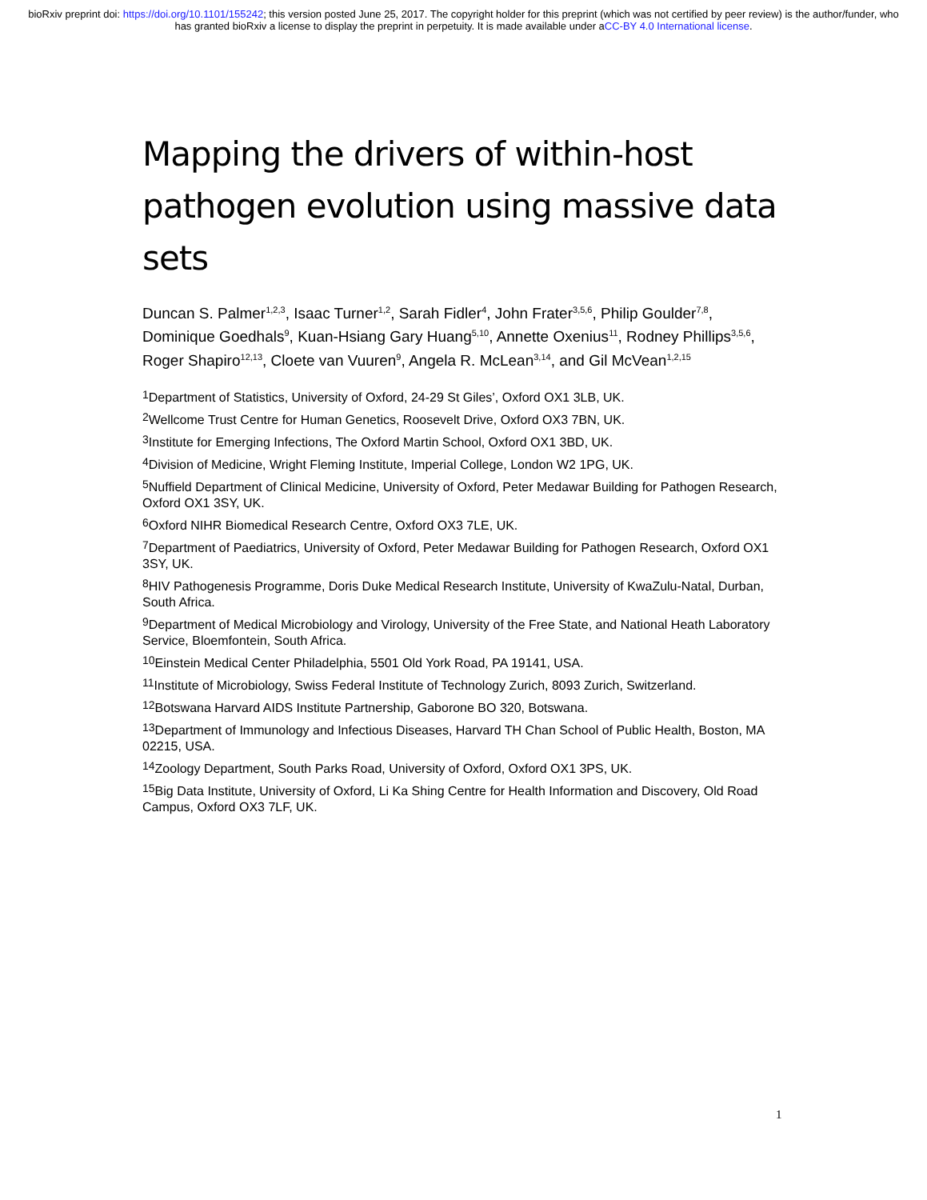bioRxiv preprint doi: https://doi.org/10.1101/155242; this version posted June 25, 2017. The copyright holder for this preprint (which was not certified by peer review) is the author/funder, who has granted bioRxiv a license to display the preprint in perpetuity. It is made available under aCC-BY 4.0 International license.
Mapping the drivers of within-host pathogen evolution using massive data sets
Duncan S. Palmer<sup>1,2,3</sup>, Isaac Turner<sup>1,2</sup>, Sarah Fidler<sup>4</sup>, John Frater<sup>3,5,6</sup>, Philip Goulder<sup>7,8</sup>, Dominique Goedhals<sup>9</sup>, Kuan-Hsiang Gary Huang<sup>5,10</sup>, Annette Oxenius<sup>11</sup>, Rodney Phillips<sup>3,5,6</sup>, Roger Shapiro<sup>12,13</sup>, Cloete van Vuuren<sup>9</sup>, Angela R. McLean<sup>3,14</sup>, and Gil McVean<sup>1,2,15</sup>
<sup>1</sup> Department of Statistics, University of Oxford, 24-29 St Giles’, Oxford OX1 3LB, UK.
<sup>2</sup> Wellcome Trust Centre for Human Genetics, Roosevelt Drive, Oxford OX3 7BN, UK.
<sup>3</sup> Institute for Emerging Infections, The Oxford Martin School, Oxford OX1 3BD, UK.
<sup>4</sup> Division of Medicine, Wright Fleming Institute, Imperial College, London W2 1PG, UK.
<sup>5</sup> Nuffield Department of Clinical Medicine, University of Oxford, Peter Medawar Building for Pathogen Research, Oxford OX1 3SY, UK.
<sup>6</sup> Oxford NIHR Biomedical Research Centre, Oxford OX3 7LE, UK.
<sup>7</sup> Department of Paediatrics, University of Oxford, Peter Medawar Building for Pathogen Research, Oxford OX1 3SY, UK.
<sup>8</sup>HIV Pathogenesis Programme, Doris Duke Medical Research Institute, University of KwaZulu-Natal, Durban, South Africa.
<sup>9</sup> Department of Medical Microbiology and Virology, University of the Free State, and National Heath Laboratory Service, Bloemfontein, South Africa.
<sup>10</sup> Einstein Medical Center Philadelphia, 5501 Old York Road, PA 19141, USA.
<sup>11</sup> Institute of Microbiology, Swiss Federal Institute of Technology Zurich, 8093 Zurich, Switzerland.
<sup>12</sup> Botswana Harvard AIDS Institute Partnership, Gaborone BO 320, Botswana.
<sup>13</sup> Department of Immunology and Infectious Diseases, Harvard TH Chan School of Public Health, Boston, MA 02215, USA.
<sup>14</sup> Zoology Department, South Parks Road, University of Oxford, Oxford OX1 3PS, UK.
<sup>15</sup> Big Data Institute, University of Oxford, Li Ka Shing Centre for Health Information and Discovery, Old Road Campus, Oxford OX3 7LF, UK.
1